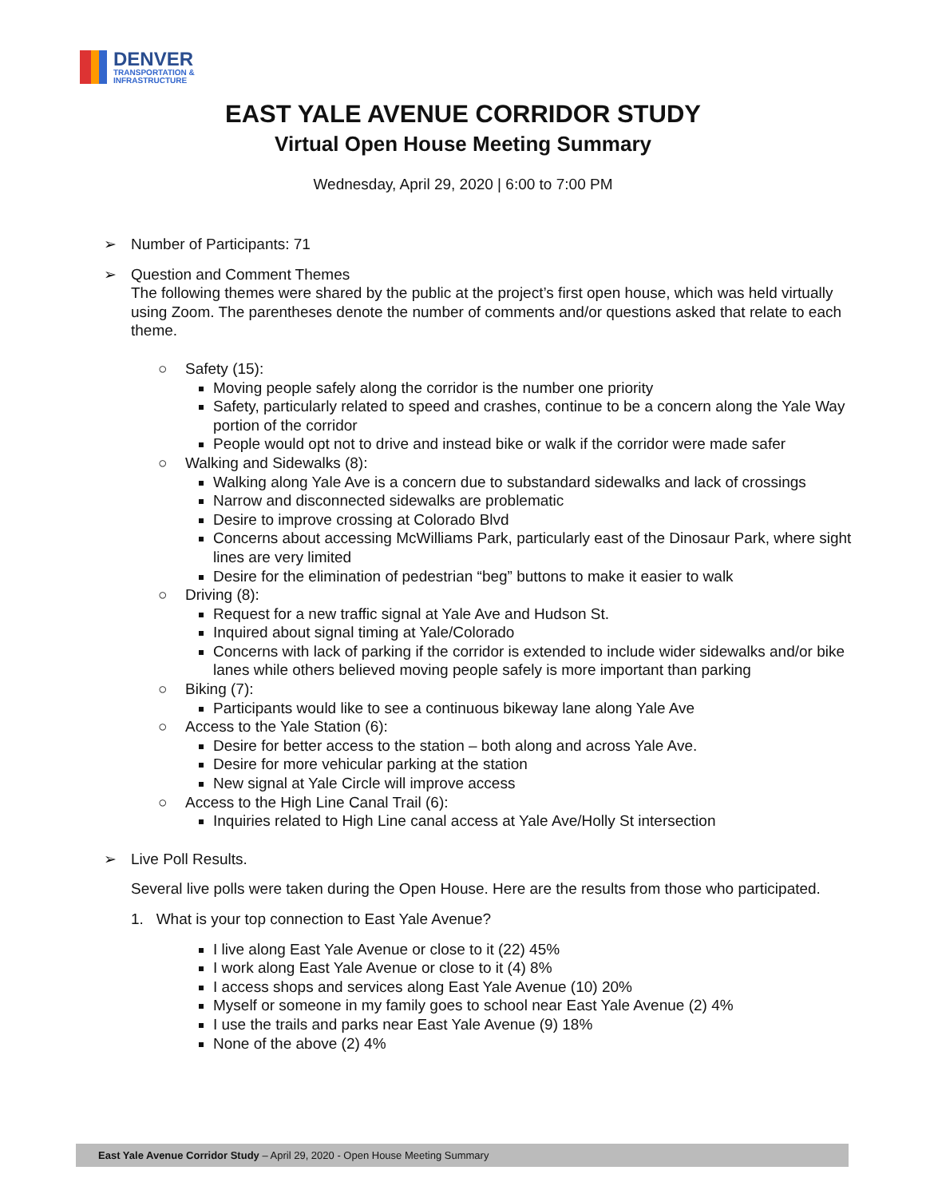DENVER
TRANSPORTATION &
INFRASTRUCTURE
EAST YALE AVENUE CORRIDOR STUDY
Virtual Open House Meeting Summary
Wednesday, April 29, 2020 | 6:00 to 7:00 PM
➢ Number of Participants: 71
➢ Question and Comment Themes
The following themes were shared by the public at the project’s first open house, which was held virtually using Zoom. The parentheses denote the number of comments and/or questions asked that relate to each theme.
○ Safety (15):
Moving people safely along the corridor is the number one priority
Safety, particularly related to speed and crashes, continue to be a concern along the Yale Way portion of the corridor
People would opt not to drive and instead bike or walk if the corridor were made safer
○ Walking and Sidewalks (8):
Walking along Yale Ave is a concern due to substandard sidewalks and lack of crossings
Narrow and disconnected sidewalks are problematic
Desire to improve crossing at Colorado Blvd
Concerns about accessing McWilliams Park, particularly east of the Dinosaur Park, where sight lines are very limited
Desire for the elimination of pedestrian “beg” buttons to make it easier to walk
○ Driving (8):
Request for a new traffic signal at Yale Ave and Hudson St.
Inquired about signal timing at Yale/Colorado
Concerns with lack of parking if the corridor is extended to include wider sidewalks and/or bike lanes while others believed moving people safely is more important than parking
○ Biking (7):
Participants would like to see a continuous bikeway lane along Yale Ave
○ Access to the Yale Station (6):
Desire for better access to the station – both along and across Yale Ave.
Desire for more vehicular parking at the station
New signal at Yale Circle will improve access
○ Access to the High Line Canal Trail (6):
Inquiries related to High Line canal access at Yale Ave/Holly St intersection
➢ Live Poll Results.
Several live polls were taken during the Open House. Here are the results from those who participated.
1. What is your top connection to East Yale Avenue?
I live along East Yale Avenue or close to it (22) 45%
I work along East Yale Avenue or close to it (4) 8%
I access shops and services along East Yale Avenue (10) 20%
Myself or someone in my family goes to school near East Yale Avenue (2) 4%
I use the trails and parks near East Yale Avenue (9) 18%
None of the above (2) 4%
East Yale Avenue Corridor Study – April 29, 2020 - Open House Meeting Summary